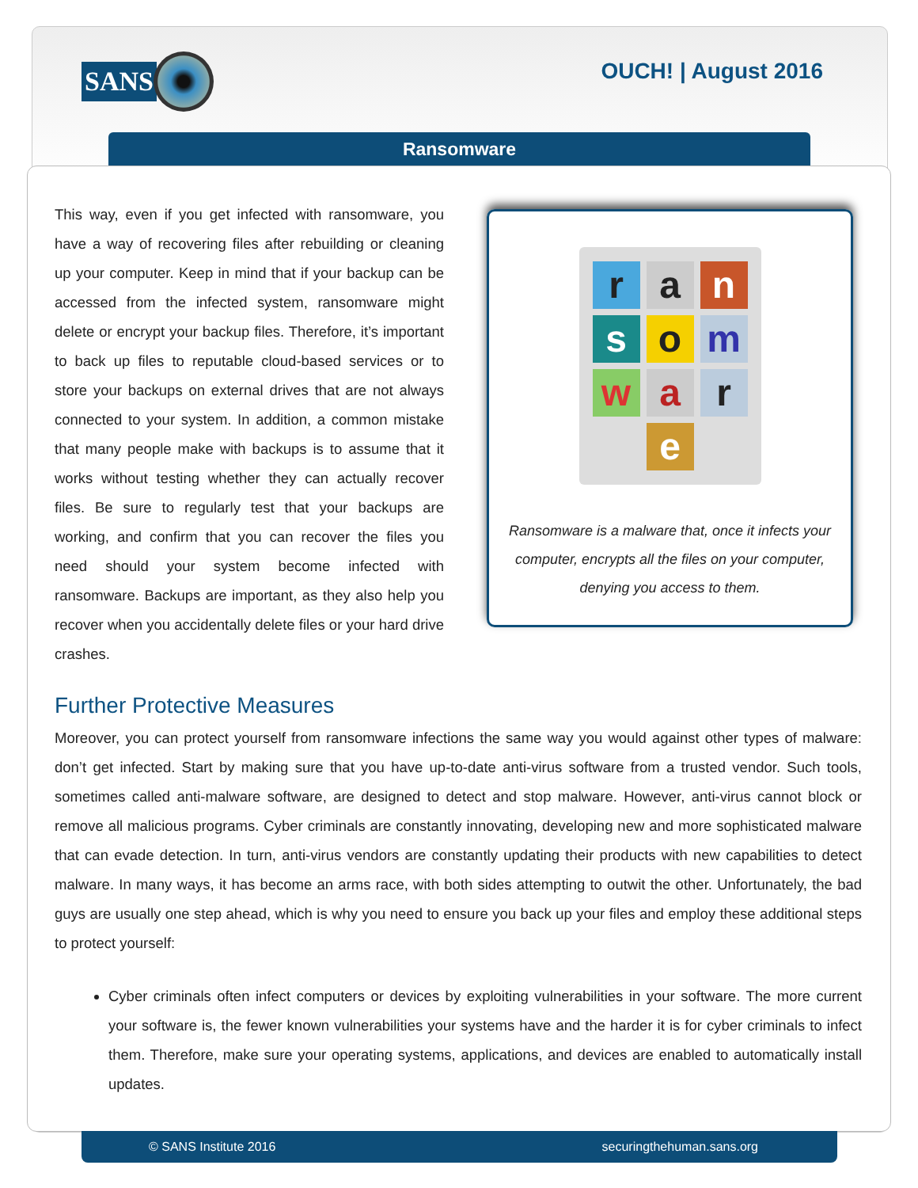SANS OUCH! | August 2016
Ransomware
This way, even if you get infected with ransomware, you have a way of recovering files after rebuilding or cleaning up your computer. Keep in mind that if your backup can be accessed from the infected system, ransomware might delete or encrypt your backup files. Therefore, it’s important to back up files to reputable cloud-based services or to store your backups on external drives that are not always connected to your system. In addition, a common mistake that many people make with backups is to assume that it works without testing whether they can actually recover files. Be sure to regularly test that your backups are working, and confirm that you can recover the files you need should your system become infected with ransomware. Backups are important, as they also help you recover when you accidentally delete files or your hard drive crashes.
ransomware
Ransomware is a malware that, once it infects your computer, encrypts all the files on your computer, denying you access to them.
Further Protective Measures
Moreover, you can protect yourself from ransomware infections the same way you would against other types of malware: don’t get infected. Start by making sure that you have up-to-date anti-virus software from a trusted vendor. Such tools, sometimes called anti-malware software, are designed to detect and stop malware. However, anti-virus cannot block or remove all malicious programs. Cyber criminals are constantly innovating, developing new and more sophisticated malware that can evade detection. In turn, anti-virus vendors are constantly updating their products with new capabilities to detect malware. In many ways, it has become an arms race, with both sides attempting to outwit the other. Unfortunately, the bad guys are usually one step ahead, which is why you need to ensure you back up your files and employ these additional steps to protect yourself:
Cyber criminals often infect computers or devices by exploiting vulnerabilities in your software. The more current your software is, the fewer known vulnerabilities your systems have and the harder it is for cyber criminals to infect them. Therefore, make sure your operating systems, applications, and devices are enabled to automatically install updates.
© SANS Institute 2016 securingthehuman.sans.org